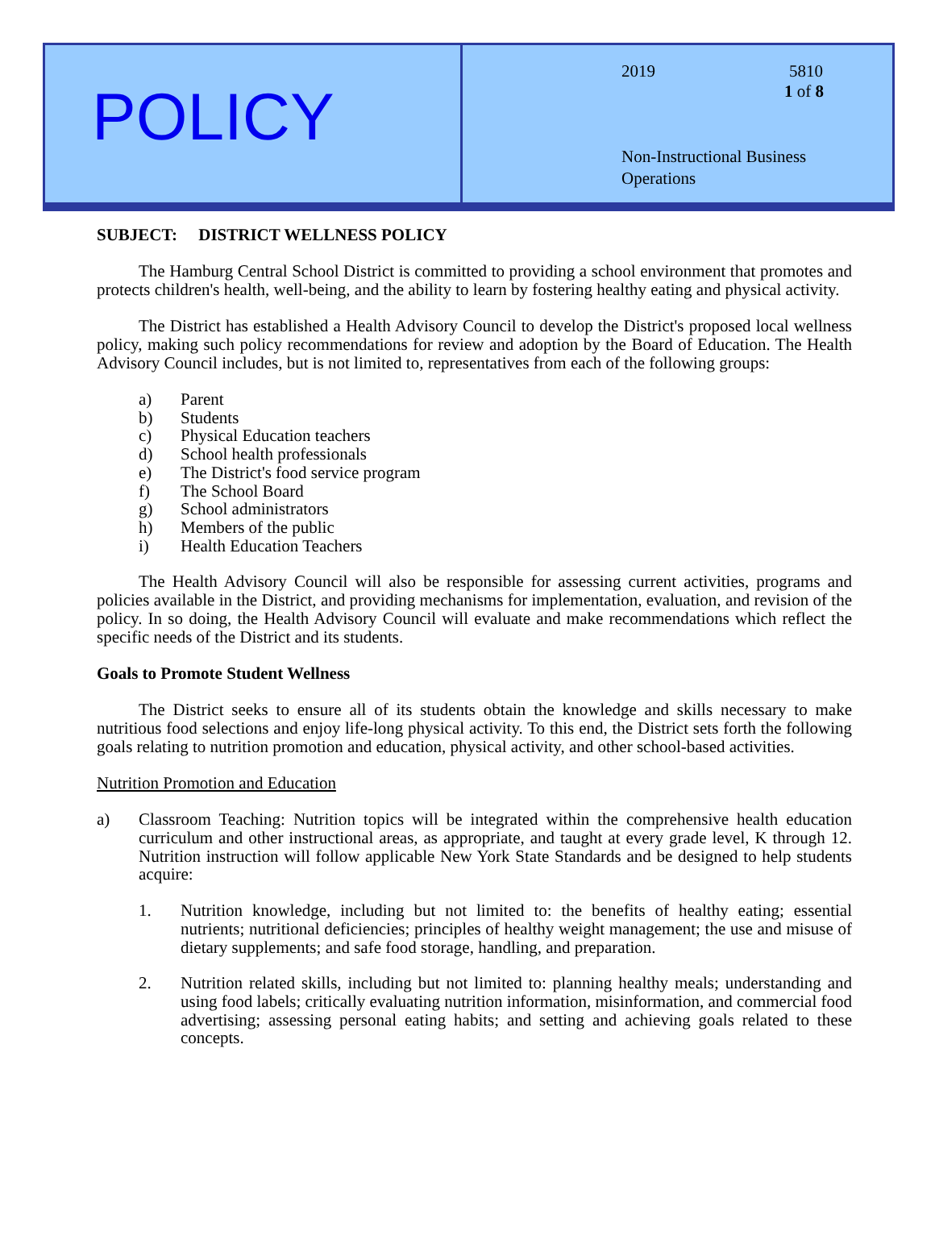POLICY
2019 5810
1 of 8
Non-Instructional Business
Operations
SUBJECT: DISTRICT WELLNESS POLICY
The Hamburg Central School District is committed to providing a school environment that promotes and protects children's health, well-being, and the ability to learn by fostering healthy eating and physical activity.
The District has established a Health Advisory Council to develop the District's proposed local wellness policy, making such policy recommendations for review and adoption by the Board of Education. The Health Advisory Council includes, but is not limited to, representatives from each of the following groups:
a) Parent
b) Students
c) Physical Education teachers
d) School health professionals
e) The District's food service program
f) The School Board
g) School administrators
h) Members of the public
i) Health Education Teachers
The Health Advisory Council will also be responsible for assessing current activities, programs and policies available in the District, and providing mechanisms for implementation, evaluation, and revision of the policy. In so doing, the Health Advisory Council will evaluate and make recommendations which reflect the specific needs of the District and its students.
Goals to Promote Student Wellness
The District seeks to ensure all of its students obtain the knowledge and skills necessary to make nutritious food selections and enjoy life-long physical activity. To this end, the District sets forth the following goals relating to nutrition promotion and education, physical activity, and other school-based activities.
Nutrition Promotion and Education
a) Classroom Teaching: Nutrition topics will be integrated within the comprehensive health education curriculum and other instructional areas, as appropriate, and taught at every grade level, K through 12. Nutrition instruction will follow applicable New York State Standards and be designed to help students acquire:
1. Nutrition knowledge, including but not limited to: the benefits of healthy eating; essential nutrients; nutritional deficiencies; principles of healthy weight management; the use and misuse of dietary supplements; and safe food storage, handling, and preparation.
2. Nutrition related skills, including but not limited to: planning healthy meals; understanding and using food labels; critically evaluating nutrition information, misinformation, and commercial food advertising; assessing personal eating habits; and setting and achieving goals related to these concepts.